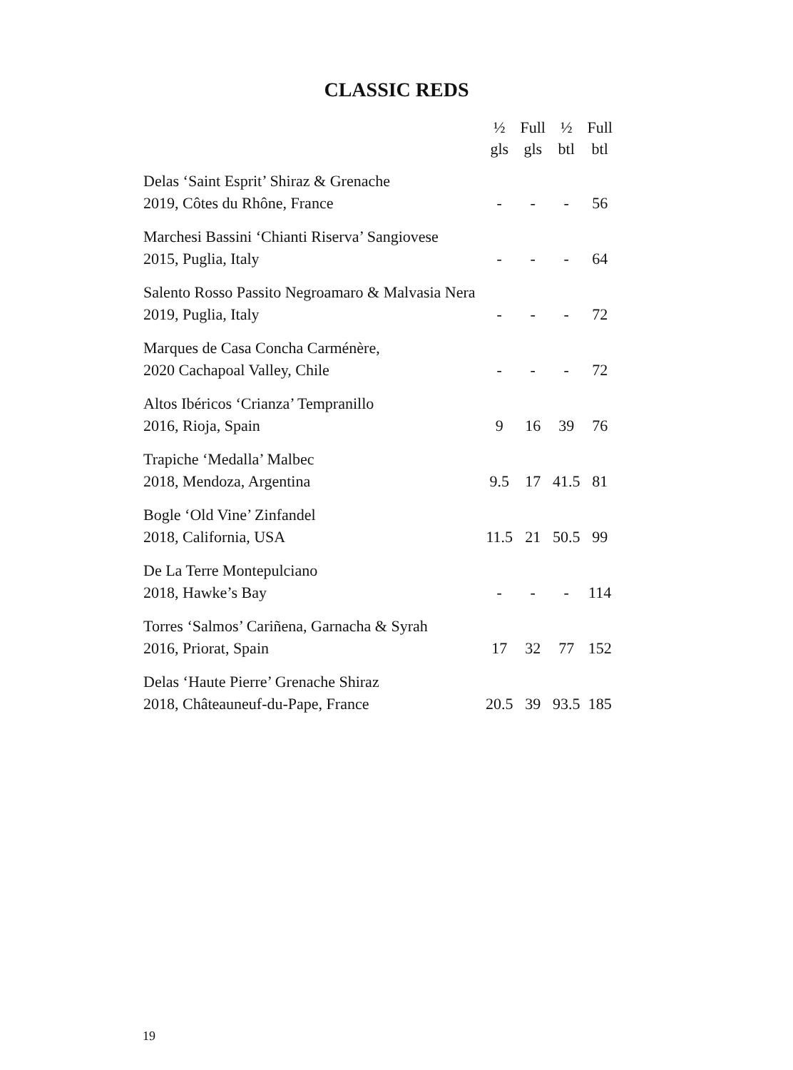CLASSIC REDS
| | ½ gls | Full gls | ½ btl | Full btl |
| --- | --- | --- | --- | --- |
| Delas ‘Saint Esprit’ Shiraz & Grenache | | | | |
| 2019, Côtes du Rhône, France | - | - | - | 56 |
| Marchesi Bassini ‘Chianti Riserva’ Sangiovese | | | | |
| 2015, Puglia, Italy | - | - | - | 64 |
| Salento Rosso Passito Negroamaro & Malvasia Nera | | | | |
| 2019, Puglia, Italy | - | - | - | 72 |
| Marques de Casa Concha Carménère, | | | | |
| 2020 Cachapoal Valley, Chile | - | - | - | 72 |
| Altos Ibéricos ‘Crianza’ Tempranillo | | | | |
| 2016, Rioja, Spain | 9 | 16 | 39 | 76 |
| Trapiche ‘Medalla’ Malbec | | | | |
| 2018, Mendoza, Argentina | 9.5 | 17 | 41.5 | 81 |
| Bogle ‘Old Vine’ Zinfandel | | | | |
| 2018, California, USA | 11.5 | 21 | 50.5 | 99 |
| De La Terre Montepulciano | | | | |
| 2018, Hawke’s Bay | - | - | - | 114 |
| Torres ‘Salmos’ Cariñena, Garnacha & Syrah | | | | |
| 2016, Priorat, Spain | 17 | 32 | 77 | 152 |
| Delas ‘Haute Pierre’ Grenache Shiraz | | | | |
| 2018, Châteauneuf-du-Pape, France | 20.5 | 39 | 93.5 | 185 |
19